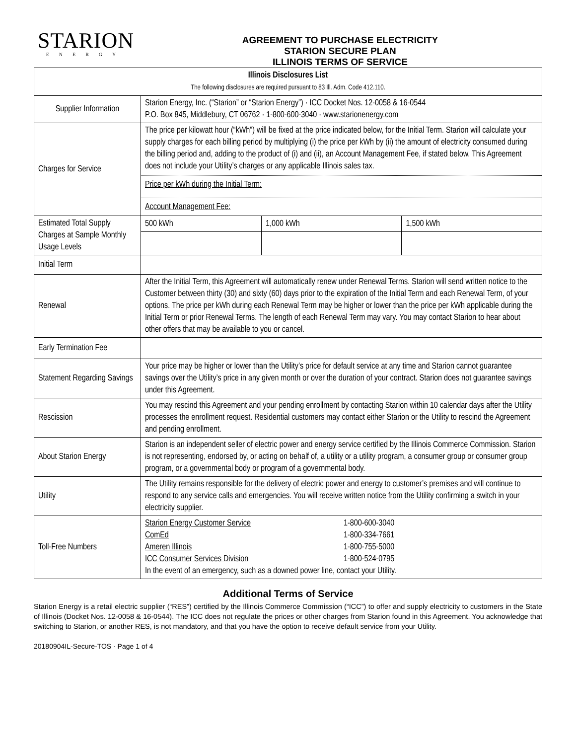STARION
ENERGY
AGREEMENT TO PURCHASE ELECTRICITY
STARION SECURE PLAN
ILLINOIS TERMS OF SERVICE
| Illinois Disclosures List The following disclosures are required pursuant to 83 Ill. Adm. Code 412.110. | | | |
| Supplier Information | Starion Energy, Inc. (“Starion” or “Starion Energy”) · ICC Docket Nos. 12-0058 & 16-0544 P.O. Box 845, Middlebury, CT 06762 · 1-800-600-3040 · www.starionenergy.com | | |
| Charges for Service | The price per kilowatt hour (“kWh”) will be fixed at the price indicated below, for the Initial Term. Starion will calculate your supply charges for each billing period by multiplying (i) the price per kWh by (ii) the amount of electricity consumed during the billing period and, adding to the product of (i) and (ii), an Account Management Fee, if stated below. This Agreement does not include your Utility’s charges or any applicable Illinois sales tax. Price per kWh during the Initial Term: Account Management Fee: | | |
| Estimated Total Supply Charges at Sample Monthly Usage Levels | 500 kWh | 1,000 kWh | 1,500 kWh |
| Initial Term | | | |
| Renewal | After the Initial Term, this Agreement will automatically renew under Renewal Terms. Starion will send written notice to the Customer between thirty (30) and sixty (60) days prior to the expiration of the Initial Term and each Renewal Term, of your options. The price per kWh during each Renewal Term may be higher or lower than the price per kWh applicable during the Initial Term or prior Renewal Terms. The length of each Renewal Term may vary. You may contact Starion to hear about other offers that may be available to you or cancel. | | |
| Early Termination Fee | | | |
| Statement Regarding Savings | Your price may be higher or lower than the Utility’s price for default service at any time and Starion cannot guarantee savings over the Utility’s price in any given month or over the duration of your contract. Starion does not guarantee savings under this Agreement. | | |
| Rescission | You may rescind this Agreement and your pending enrollment by contacting Starion within 10 calendar days after the Utility processes the enrollment request. Residential customers may contact either Starion or the Utility to rescind the Agreement and pending enrollment. | | |
| About Starion Energy | Starion is an independent seller of electric power and energy service certified by the Illinois Commerce Commission. Starion is not representing, endorsed by, or acting on behalf of, a utility or a utility program, a consumer group or consumer group program, or a governmental body or program of a governmental body. | | |
| Utility | The Utility remains responsible for the delivery of electric power and energy to customer’s premises and will continue to respond to any service calls and emergencies. You will receive written notice from the Utility confirming a switch in your electricity supplier. | | |
| Toll-Free Numbers | Starion Energy Customer Service 1-800-600-3040 ComEd 1-800-334-7661 Ameren Illinois 1-800-755-5000 ICC Consumer Services Division 1-800-524-0795 In the event of an emergency, such as a downed power line, contact your Utility. | | |
Additional Terms of Service
Starion Energy is a retail electric supplier (“RES”) certified by the Illinois Commerce Commission (“ICC”) to offer and supply electricity to customers in the State of Illinois (Docket Nos. 12-0058 & 16-0544). The ICC does not regulate the prices or other charges from Starion found in this Agreement. You acknowledge that switching to Starion, or another RES, is not mandatory, and that you have the option to receive default service from your Utility.
20180904IL-Secure-TOS · Page 1 of 4